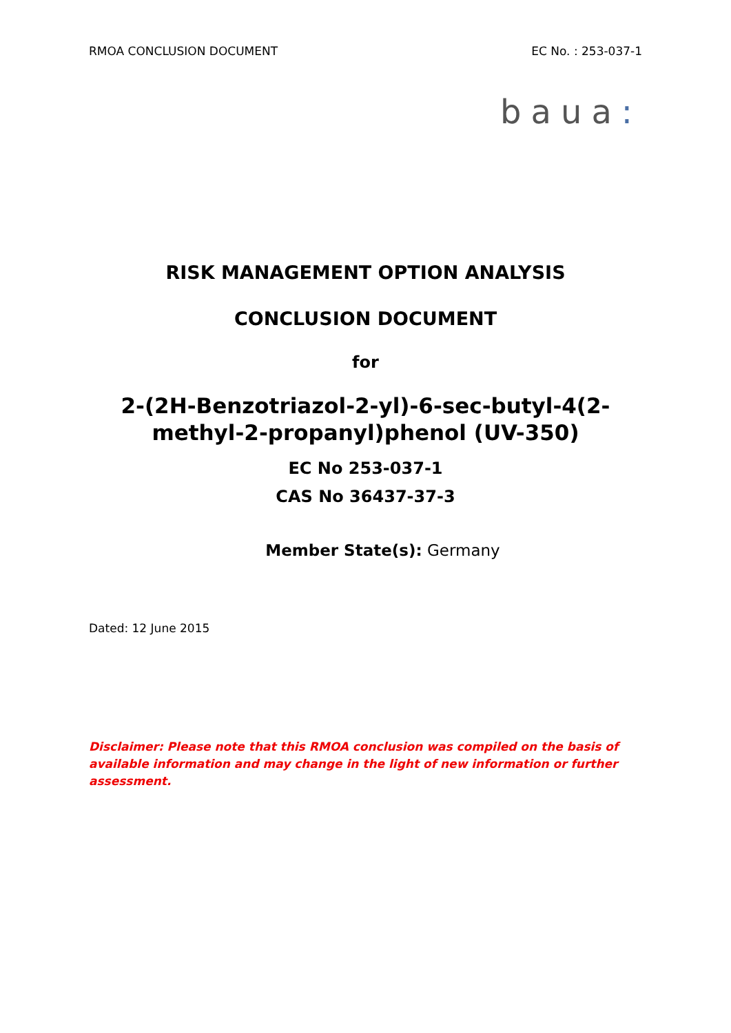RMOA CONCLUSION DOCUMENT EC No. : 253-037-1
baua:
RISK MANAGEMENT OPTION ANALYSIS
CONCLUSION DOCUMENT
for
2-(2H-Benzotriazol-2-yl)-6-sec-butyl-4(2-
methyl-2-propanyl)phenol (UV-350)
EC No 253-037-1
CAS No 36437-37-3
Member State(s): Germany
Dated: 12 June 2015
Disclaimer: Please note that this RMOA conclusion was compiled on the basis of available information and may change in the light of new information or further assessment.